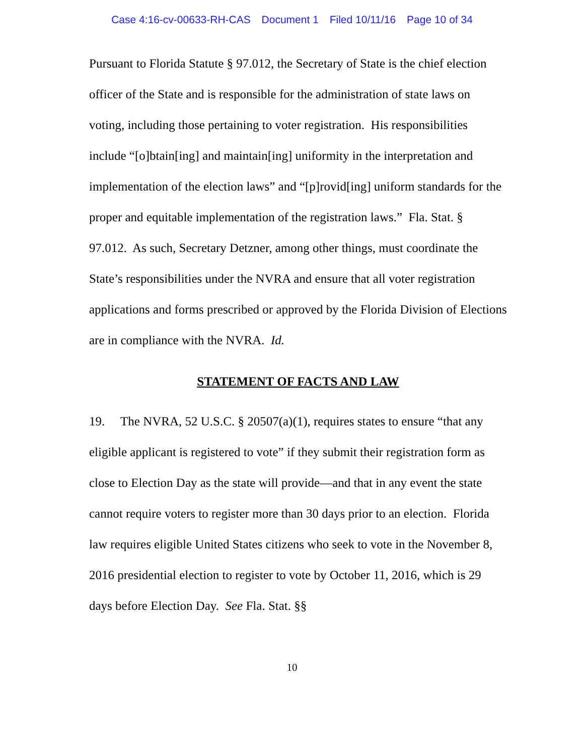Case 4:16-cv-00633-RH-CAS Document 1 Filed 10/11/16 Page 10 of 34
Pursuant to Florida Statute § 97.012, the Secretary of State is the chief election officer of the State and is responsible for the administration of state laws on voting, including those pertaining to voter registration. His responsibilities include “[o]btain[ing] and maintain[ing] uniformity in the interpretation and implementation of the election laws” and “[p]rovid[ing] uniform standards for the proper and equitable implementation of the registration laws.” Fla. Stat. § 97.012. As such, Secretary Detzner, among other things, must coordinate the State’s responsibilities under the NVRA and ensure that all voter registration applications and forms prescribed or approved by the Florida Division of Elections are in compliance with the NVRA. Id.
STATEMENT OF FACTS AND LAW
19. The NVRA, 52 U.S.C. § 20507(a)(1), requires states to ensure “that any eligible applicant is registered to vote” if they submit their registration form as close to Election Day as the state will provide—and that in any event the state cannot require voters to register more than 30 days prior to an election. Florida law requires eligible United States citizens who seek to vote in the November 8, 2016 presidential election to register to vote by October 11, 2016, which is 29 days before Election Day. See Fla. Stat. §§
10